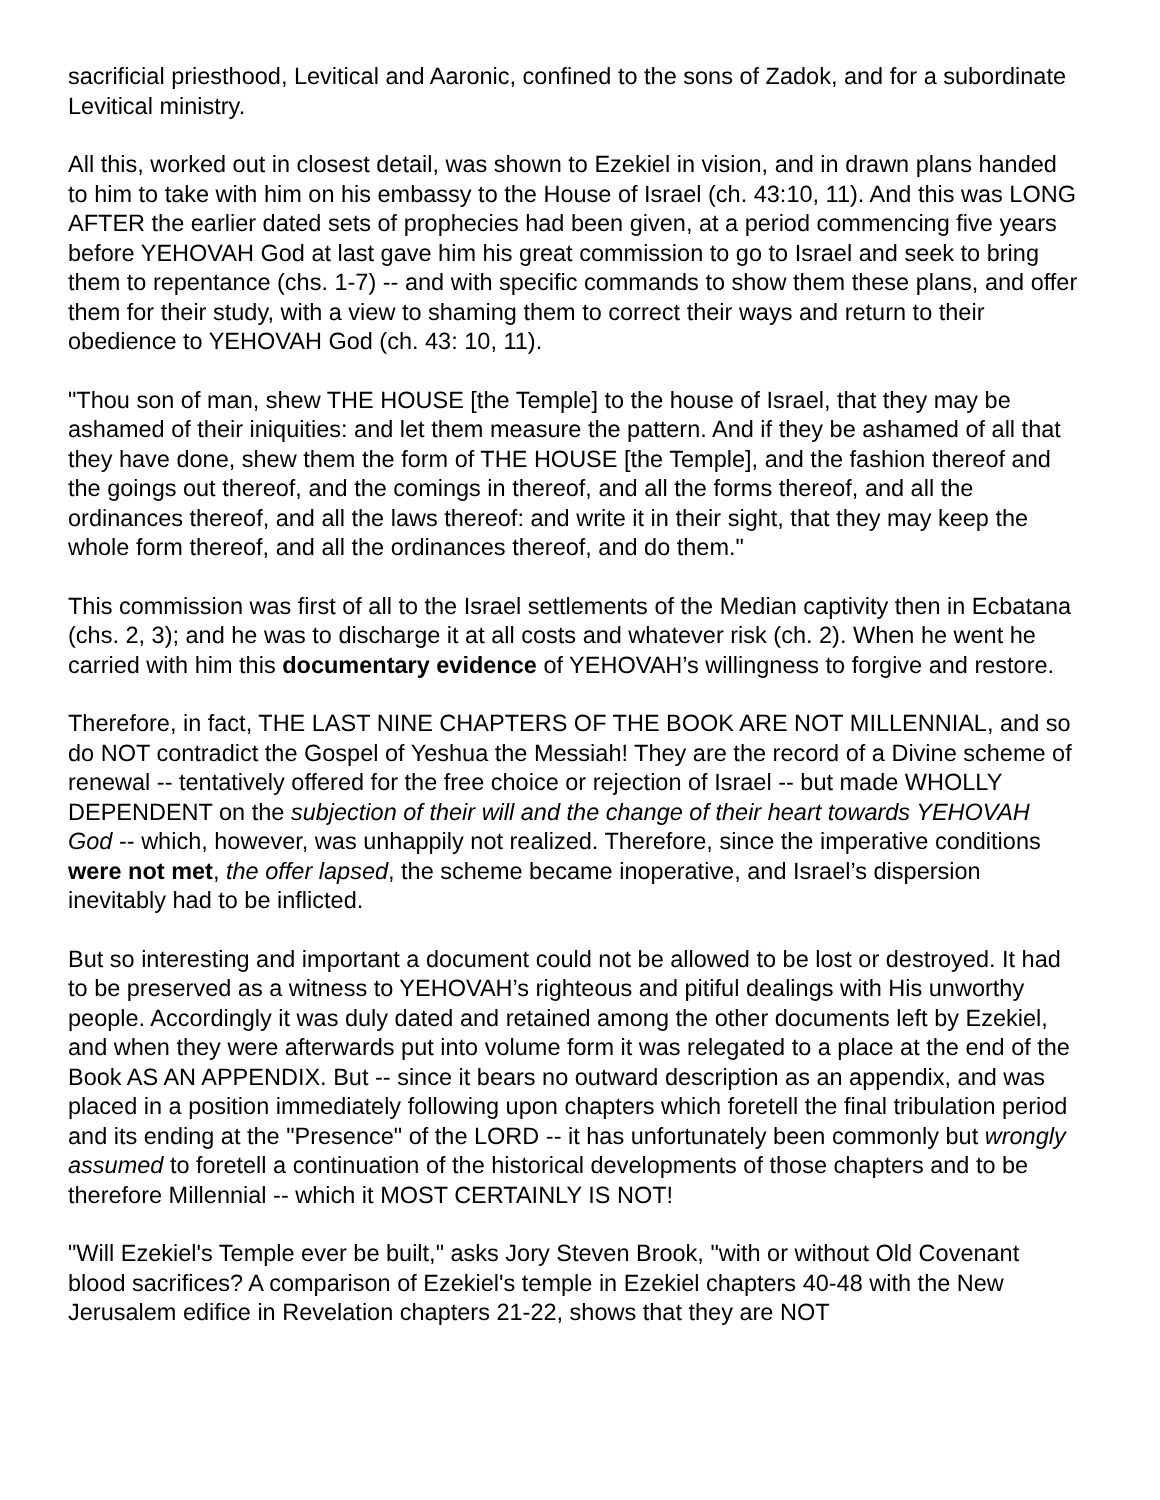sacrificial priesthood, Levitical and Aaronic, confined to the sons of Zadok, and for a subordinate Levitical ministry.
All this, worked out in closest detail, was shown to Ezekiel in vision, and in drawn plans handed to him to take with him on his embassy to the House of Israel (ch. 43:10, 11). And this was LONG AFTER the earlier dated sets of prophecies had been given, at a period commencing five years before YEHOVAH God at last gave him his great commission to go to Israel and seek to bring them to repentance (chs. 1-7) -- and with specific commands to show them these plans, and offer them for their study, with a view to shaming them to correct their ways and return to their obedience to YEHOVAH God (ch. 43: 10, 11).
"Thou son of man, shew THE HOUSE [the Temple] to the house of Israel, that they may be ashamed of their iniquities: and let them measure the pattern. And if they be ashamed of all that they have done, shew them the form of THE HOUSE [the Temple], and the fashion thereof and the goings out thereof, and the comings in thereof, and all the forms thereof, and all the ordinances thereof, and all the laws thereof: and write it in their sight, that they may keep the whole form thereof, and all the ordinances thereof, and do them."
This commission was first of all to the Israel settlements of the Median captivity then in Ecbatana (chs. 2, 3); and he was to discharge it at all costs and whatever risk (ch. 2). When he went he carried with him this documentary evidence of YEHOVAH’s willingness to forgive and restore.
Therefore, in fact, THE LAST NINE CHAPTERS OF THE BOOK ARE NOT MILLENNIAL, and so do NOT contradict the Gospel of Yeshua the Messiah! They are the record of a Divine scheme of renewal -- tentatively offered for the free choice or rejection of Israel -- but made WHOLLY DEPENDENT on the subjection of their will and the change of their heart towards YEHOVAH God -- which, however, was unhappily not realized. Therefore, since the imperative conditions were not met, the offer lapsed, the scheme became inoperative, and Israel’s dispersion inevitably had to be inflicted.
But so interesting and important a document could not be allowed to be lost or destroyed. It had to be preserved as a witness to YEHOVAH’s righteous and pitiful dealings with His unworthy people. Accordingly it was duly dated and retained among the other documents left by Ezekiel, and when they were afterwards put into volume form it was relegated to a place at the end of the Book AS AN APPENDIX. But -- since it bears no outward description as an appendix, and was placed in a position immediately following upon chapters which foretell the final tribulation period and its ending at the "Presence" of the LORD -- it has unfortunately been commonly but wrongly assumed to foretell a continuation of the historical developments of those chapters and to be therefore Millennial -- which it MOST CERTAINLY IS NOT!
"Will Ezekiel's Temple ever be built," asks Jory Steven Brook, "with or without Old Covenant blood sacrifices? A comparison of Ezekiel's temple in Ezekiel chapters 40-48 with the New Jerusalem edifice in Revelation chapters 21-22, shows that they are NOT